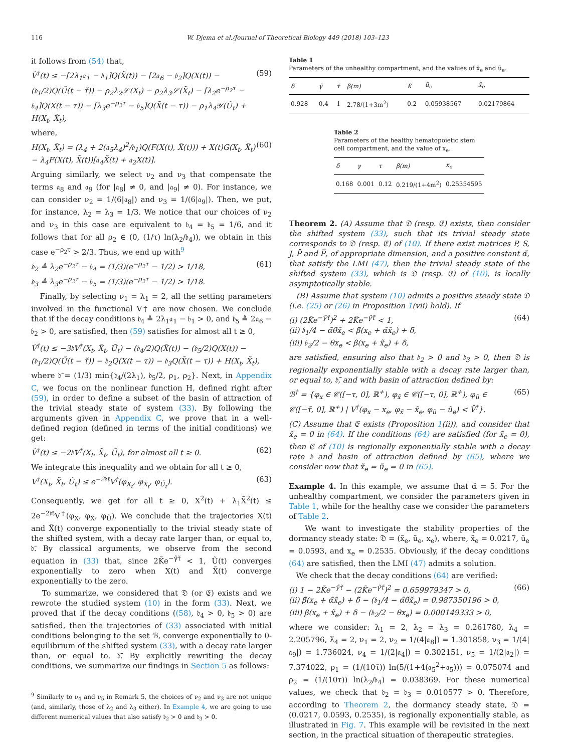116 W. Djema et al./Journal of Theoretical Biology 449 (2018) 103–123
it follows from (54) that,
V̇<sup>†</sup>(t) ≤ −[2λ<sub>1</sub>𝔞<sub>1</sub> − 𝔟<sub>1</sub>]Q(X̃(t)) − [2𝔞<sub>6</sub> − 𝔟<sub>2</sub>]Q(X(t)) − (𝔡<sub>1</sub>/2)Q(Ũ(t − τ̃)) − ρ<sub>2</sub>λ<sub>2</sub>𝒮(X<sub>t</sub>) − ρ<sub>2</sub>λ<sub>3</sub>𝒮(X̃<sub>t</sub>) − [λ<sub>2</sub>e<sup>−ρ<sub>2</sub>τ</sup> − 𝔟<sub>4</sub>]Q(X(t − τ)) − [λ<sub>3</sub>e<sup>−ρ<sub>2</sub>τ</sup> − 𝔟<sub>5</sub>]Q(X̃(t − τ)) − ρ<sub>1</sub>λ<sub>4</sub>𝒴(Ũ<sub>t</sub>) + H(X<sub>t</sub>, X̃<sub>t</sub>), (59)
where,
H(X<sub>t</sub>, X̃<sub>t</sub>) = (λ<sub>4</sub> + 2(𝔞<sub>5</sub>λ<sub>4</sub>)<sup>2</sup>/𝔡<sub>1</sub>)Q(F(X(t), X̃(t))) + X(t)G(X<sub>t</sub>, X̃<sub>t</sub>) − λ<sub>4</sub>F(X(t), X̃(t))[𝔞<sub>4</sub>X̃(t) + 𝔞<sub>2</sub>X(t)]. (60)
Arguing similarly, we select ν<sub>2</sub> and ν<sub>3</sub> that compensate the terms 𝔞<sub>8</sub> and 𝔞<sub>9</sub> (for |𝔞<sub>8</sub>| ≠ 0, and |𝔞<sub>9</sub>| ≠ 0). For instance, we can consider ν<sub>2</sub> = 1/(6|𝔞<sub>8</sub>|) and ν<sub>3</sub> = 1/(6|𝔞<sub>9</sub>|). Then, we put, for instance, λ<sub>2</sub> = λ<sub>3</sub> = 1/3. We notice that our choices of ν<sub>2</sub> and ν<sub>3</sub> in this case are equivalent to 𝔟<sub>4</sub> = 𝔟<sub>5</sub> = 1/6, and it follows that for all ρ<sub>2</sub> ∈ (0, (1/τ) ln(λ<sub>2</sub>/𝔟<sub>4</sub>)), we obtain in this case e<sup>−ρ<sub>2</sub>τ</sup> > 2/3. Thus, we end up with<sup>9</sup>
𝔡<sub>2</sub> ≜ λ<sub>2</sub>e<sup>−ρ<sub>2</sub>τ</sup> − 𝔟<sub>4</sub> = (1/3)(e<sup>−ρ<sub>2</sub>τ</sup> − 1/2) > 1/18,
𝔡<sub>3</sub> ≜ λ<sub>3</sub>e<sup>−ρ<sub>2</sub>τ</sup> − 𝔟<sub>5</sub> = (1/3)(e<sup>−ρ<sub>2</sub>τ</sup> − 1/2) > 1/18. (61)
Finally, by selecting ν<sub>1</sub> = λ<sub>1</sub> = 2, all the setting parameters involved in the functional V† are now chosen. We conclude that if the decay conditions 𝔡<sub>4</sub> ≜ 2λ<sub>1</sub>𝔞<sub>1</sub> − 𝔟<sub>1</sub> > 0, and 𝔡<sub>5</sub> ≜ 2𝔞<sub>6</sub> − 𝔟<sub>2</sub> > 0, are satisfied, then (59) satisfies for almost all t ≥ 0,
V̇<sup>†</sup>(t) ≤ −3𝔡̄V<sup>†</sup>(X<sub>t</sub>, X̃<sub>t</sub>, Ũ<sub>t</sub>) − (𝔡<sub>4</sub>/2)Q(X̃(t)) − (𝔡<sub>5</sub>/2)Q(X(t)) − (𝔡<sub>1</sub>/2)Q(Ũ(t − τ̃)) − 𝔡<sub>2</sub>Q(X(t − τ)) − 𝔡<sub>3</sub>Q(X̃(t − τ)) + H(X<sub>t</sub>, X̃<sub>t</sub>),
where 𝔡̄ = (1/3) min{𝔡<sub>4</sub>/(2λ<sub>1</sub>), 𝔡<sub>5</sub>/2, ρ<sub>1</sub>, ρ<sub>2</sub>}. Next, in Appendix C, we focus on the nonlinear function H, defined right after (59), in order to define a subset of the basin of attraction of the trivial steady state of system (33). By following the arguments given in Appendix C, we prove that in a well-defined region (defined in terms of the initial conditions) we get:
V̇<sup>†</sup>(t) ≤ −2𝔡̄V<sup>†</sup>(X<sub>t</sub>, X̃<sub>t</sub>, Ũ<sub>t</sub>), for almost all t ≥ 0. (62)
We integrate this inequality and we obtain for all t ≥ 0,
V<sup>†</sup>(X<sub>t</sub>, X̃<sub>t</sub>, Ũ<sub>t</sub>) ≤ e<sup>−2𝔡̄t</sup>V<sup>†</sup>(φ<sub>X<sub>t</sub></sub>, φ<sub>X̃<sub>t</sub></sub>, φ<sub>Ũ<sub>t</sub></sub>). (63)
Consequently, we get for all t ≥ 0, X<sup>2</sup>(t) + λ<sub>1</sub>X̃<sup>2</sup>(t) ≤ 2e<sup>−2𝔡̄t</sup>V<sup>†</sup>(φ<sub>X</sub>, φ<sub>X̃</sub>, φ<sub>Ũ</sub>). We conclude that the trajectories X(t) and X̃(t) converge exponentially to the trivial steady state of the shifted system, with a decay rate larger than, or equal to, 𝔡̄. By classical arguments, we observe from the second equation in (33) that, since 2K̃e<sup>−γ̃τ̃</sup> < 1, Ũ(t) converges exponentially to zero when X(t) and X̃(t) converge exponentially to the zero.
To summarize, we considered that 𝔇 (or 𝔈) exists and we rewrote the studied system (10) in the form (33). Next, we proved that if the decay conditions ((58), 𝔡<sub>4</sub> > 0, 𝔡<sub>5</sub> > 0) are satisfied, then the trajectories of (33) associated with initial conditions belonging to the set ℬ, converge exponentially to 0-equilibrium of the shifted system (33), with a decay rate larger than, or equal to, 𝔡̄. By explicitly rewriting the decay conditions, we summarize our findings in Section 5 as follows:
<sup>9</sup> Similarly to ν<sub>4</sub> and ν<sub>5</sub> in Remark 5, the choices of ν<sub>2</sub> and ν<sub>3</sub> are not unique (and, similarly, those of λ<sub>2</sub> and λ<sub>3</sub> either). In Example 4, we are going to use different numerical values that also satisfy 𝔡<sub>2</sub> > 0 and 𝔡<sub>3</sub> > 0.
Table 1
Parameters of the unhealthy compartment, and the values of x̃<sub>e</sub> and ũ<sub>e</sub>.
| δ̃ | γ̃ | τ̃ | β̃(m) | K̃ | ũ<sub>e</sub> | x̃<sub>e</sub> |
| --- | --- | --- | --- | --- | --- | --- |
| 0.928 | 0.4 | 1 | 2.78/(1+3m<sup>2</sup>) | 0.2 | 0.05938567 | 0.02179864 |
Table 2
Parameters of the healthy hematopoietic stem cell compartment, and the value of x<sub>e</sub>.
| δ | γ | τ | β(m) | x<sub>e</sub> |
| --- | --- | --- | --- | --- |
| 0.168 | 0.001 | 0.12 | 0.219/(1+4m<sup>2</sup>) | 0.25354595 |
Theorem 2. (A) Assume that 𝔇 (resp. 𝔈) exists, then consider the shifted system (33), such that its trivial steady state corresponds to 𝔇 (resp. 𝔈) of (10). If there exist matrices P, S, J, P̄ and P̿, of appropriate dimension, and a positive constant α̃, that satisfy the LMI (47), then the trivial steady state of the shifted system (33), which is 𝔇 (resp. 𝔈) of (10), is locally asymptotically stable.
(B) Assume that system (10) admits a positive steady state 𝔇 (i.e. (25) or (26) in Proposition 1(vii) hold). If
(i) (2K̃e<sup>−γ̃τ̃</sup>)<sup>2</sup> + 2K̃e<sup>−γ̃τ̃</sup> < 1,
(ii) 𝔟<sub>1</sub>/4 − α̃θ̃x̃<sub>e</sub> < β̃(x<sub>e</sub> + α̃x̃<sub>e</sub>) + δ̃,
(iii) 𝔟<sub>2</sub>/2 − θx<sub>e</sub> < β(x<sub>e</sub> + x̃<sub>e</sub>) + δ, (64)
are satisfied, ensuring also that 𝔡<sub>2</sub> > 0 and 𝔡<sub>3</sub> > 0, then 𝔇 is regionally exponentially stable with a decay rate larger than, or equal to, 𝔡̄, and with basin of attraction defined by:
ℬ<sup>†</sup> = {φ<sub>x</sub> ∈ 𝒞([−τ, 0], ℝ<sup>+</sup>), φ<sub>x̃</sub> ∈ 𝒞([−τ, 0], ℝ<sup>+</sup>), φ<sub>ũ</sub> ∈ 𝒞([−τ̃, 0], ℝ<sup>+</sup>) | V<sup>†</sup>(φ<sub>x</sub> − x<sub>e</sub>, φ<sub>x̃</sub> − x̃<sub>e</sub>, φ<sub>ũ</sub> − ũ<sub>e</sub>) < V̄<sup>†</sup>}. (65)
(C) Assume that 𝔈 exists (Proposition 1(ii)), and consider that x̃<sub>e</sub> = 0 in (64). If the conditions (64) are satisfied (for x̃<sub>e</sub> = 0), then 𝔈 of (10) is regionally exponentially stable with a decay rate 𝔡 and basin of attraction defined by (65), where we consider now that x̃<sub>e</sub> = ũ<sub>e</sub> = 0 in (65).
Example 4. In this example, we assume that α̃ = 5. For the unhealthy compartment, we consider the parameters given in Table 1, while for the healthy case we consider the parameters of Table 2.
We want to investigate the stability properties of the dormancy steady state: 𝔇 = (x̃<sub>e</sub>, ũ<sub>e</sub>, x<sub>e</sub>), where, x̃<sub>e</sub> = 0.0217, ũ<sub>e</sub> = 0.0593, and x<sub>e</sub> = 0.2535. Obviously, if the decay conditions (64) are satisfied, then the LMI (47) admits a solution.
We check that the decay conditions (64) are verified:
(i) 1 − 2K̃e<sup>−γ̃τ̃</sup> − (2K̃e<sup>−γ̃τ̃</sup>)<sup>2</sup> = 0.659979347 > 0,
(ii) β̃(x<sub>e</sub> + α̃x̃<sub>e</sub>) + δ̃ − (𝔟<sub>1</sub>/4 − α̃θ̃x̃<sub>e</sub>) = 0.987350196 > 0,
(iii) β(x<sub>e</sub> + x̃<sub>e</sub>) + δ − (𝔟<sub>2</sub>/2 − θx<sub>e</sub>) = 0.000149333 > 0, (66)
where we consider: λ<sub>1</sub> = 2, λ<sub>2</sub> = λ<sub>3</sub> = 0.261780, λ<sub>4</sub> = 2.205796, λ̃<sub>4</sub> = 2, ν<sub>1</sub> = 2, ν<sub>2</sub> = 1/(4|𝔞<sub>8</sub>|) = 1.301858, ν<sub>3</sub> = 1/(4|𝔞<sub>9</sub>|) = 1.736024, ν<sub>4</sub> = 1/(2|𝔞<sub>4</sub>|) = 0.302151, ν<sub>5</sub> = 1/(2|𝔞<sub>2</sub>|) = 7.374022, ρ<sub>1</sub> = (1/(10τ̃)) ln(5/(1+4(𝔞<sub>5</sub><sup>2</sup>+𝔞<sub>5</sub>))) = 0.075074 and ρ<sub>2</sub> = (1/(10τ)) ln(λ<sub>2</sub>/𝔟<sub>4</sub>) = 0.038369. For these numerical values, we check that 𝔡<sub>2</sub> = 𝔡<sub>3</sub> = 0.010577 > 0. Therefore, according to Theorem 2, the dormancy steady state, 𝔇 = (0.0217, 0.0593, 0.2535), is regionally exponentially stable, as illustrated in Fig. 7. This example will be revisited in the next section, in the practical situation of therapeutic strategies.